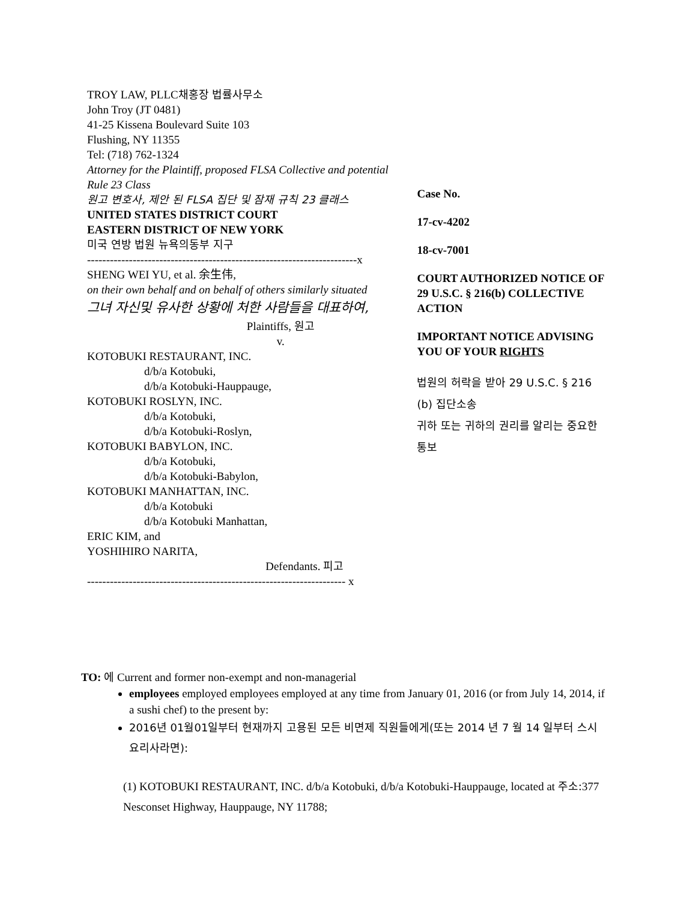TROY LAW, PLLC채홍장 법률사무소
John Troy (JT 0481)
41-25 Kissena Boulevard Suite 103
Flushing, NY 11355
Tel: (718) 762-1324
Attorney for the Plaintiff, proposed FLSA Collective and potential Rule 23 Class
원고 변호사, 제안 된 FLSA 집단 및 잠재 규칙 23 클래스
UNITED STATES DISTRICT COURT
EASTERN DISTRICT OF NEW YORK
미국 연방 법원 뉴욕의동부 지구
-----------------------------------------------------------------------x
SHENG WEI YU, et al. 余生伟,
on their own behalf and on behalf of others similarly situated
그녀 자신및 유사한 상황에 처한 사람들을 대표하여,
Plaintiffs, 원고
v.
KOTOBUKI RESTAURANT, INC.
d/b/a Kotobuki,
d/b/a Kotobuki-Hauppauge,
KOTOBUKI ROSLYN, INC.
d/b/a Kotobuki,
d/b/a Kotobuki-Roslyn,
KOTOBUKI BABYLON, INC.
d/b/a Kotobuki,
d/b/a Kotobuki-Babylon,
KOTOBUKI MANHATTAN, INC.
d/b/a Kotobuki
d/b/a Kotobuki Manhattan,
ERIC KIM, and
YOSHIHIRO NARITA,
Defendants. 피고
-------------------------------------------------------------------- x
Case No.
17-cv-4202
18-cv-7001
COURT AUTHORIZED NOTICE OF 29 U.S.C. § 216(b) COLLECTIVE ACTION
IMPORTANT NOTICE ADVISING YOU OF YOUR RIGHTS
법원의 허락을 받아 29 U.S.C. § 216 (b) 집단소송
귀하 또는 귀하의 권리를 알리는 중요한 통보
TO: 에 Current and former non-exempt and non-managerial
employees employed employees employed at any time from January 01, 2016 (or from July 14, 2014, if a sushi chef) to the present by:
2016년 01월01일부터 현재까지 고용된 모든 비면제 직원들에게(또는 2014 년 7 월 14 일부터 스시 요리사라면):
(1) KOTOBUKI RESTAURANT, INC. d/b/a Kotobuki, d/b/a Kotobuki-Hauppauge, located at 주소: 377 Nesconset Highway, Hauppauge, NY 11788;